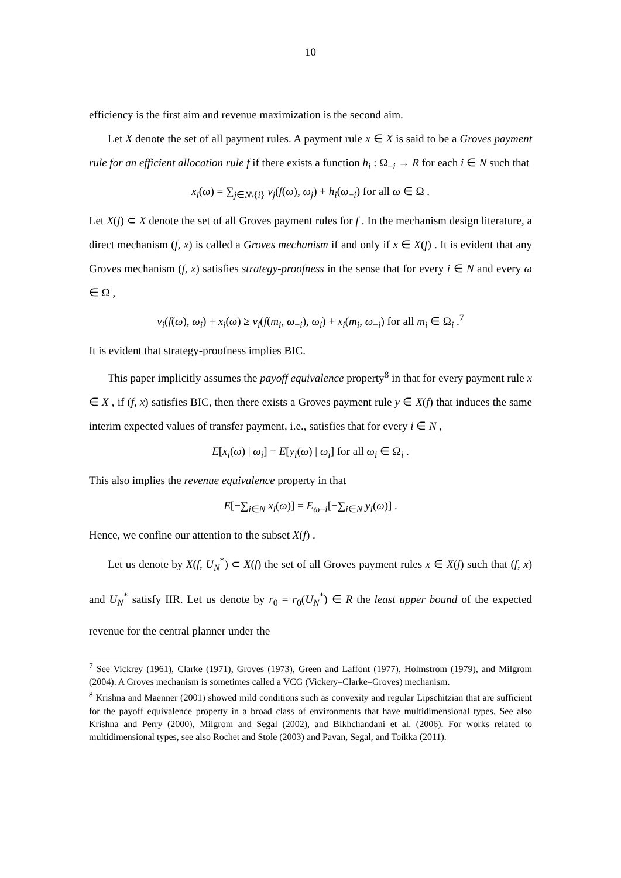10
efficiency is the first aim and revenue maximization is the second aim.
Let X denote the set of all payment rules. A payment rule x ∈ X is said to be a Groves payment rule for an efficient allocation rule f if there exists a function h<sub>i</sub> : Ω<sub>−i</sub> → R for each i ∈ N such that
x<sub>i</sub>(ω) = ∑<sub>j∈N\{i}</sub> v<sub>j</sub>(f(ω), ω<sub>j</sub>) + h<sub>i</sub>(ω<sub>−i</sub>) for all ω ∈ Ω .
Let X(f) ⊂ X denote the set of all Groves payment rules for f . In the mechanism design literature, a direct mechanism (f, x) is called a Groves mechanism if and only if x ∈ X(f) . It is evident that any Groves mechanism (f, x) satisfies strategy-proofness in the sense that for every i ∈ N and every ω ∈ Ω ,
v<sub>i</sub>(f(ω), ω<sub>i</sub>) + x<sub>i</sub>(ω) ≥ v<sub>i</sub>(f(m<sub>i</sub>, ω<sub>−i</sub>), ω<sub>i</sub>) + x<sub>i</sub>(m<sub>i</sub>, ω<sub>−i</sub>) for all m<sub>i</sub> ∈ Ω<sub>i</sub> .<sup>7</sup>
It is evident that strategy-proofness implies BIC.
This paper implicitly assumes the payoff equivalence property<sup>8</sup> in that for every payment rule x ∈ X , if (f, x) satisfies BIC, then there exists a Groves payment rule y ∈ X(f) that induces the same interim expected values of transfer payment, i.e., satisfies that for every i ∈ N ,
E[x<sub>i</sub>(ω) | ω<sub>i</sub>] = E[y<sub>i</sub>(ω) | ω<sub>i</sub>] for all ω<sub>i</sub> ∈ Ω<sub>i</sub> .
This also implies the revenue equivalence property in that
E[−∑<sub>i∈N</sub> x<sub>i</sub>(ω)] = E<sub>ω−i</sub>[−∑<sub>i∈N</sub> y<sub>i</sub>(ω)] .
Hence, we confine our attention to the subset X(f) .
Let us denote by X(f, U<sub>N</sub><sup>*</sup>) ⊂ X(f) the set of all Groves payment rules x ∈ X(f) such that (f, x) and U<sub>N</sub><sup>*</sup> satisfy IIR. Let us denote by r<sub>0</sub> = r<sub>0</sub>(U<sub>N</sub><sup>*</sup>) ∈ R the least upper bound of the expected revenue for the central planner under the
<sup>7</sup> See Vickrey (1961), Clarke (1971), Groves (1973), Green and Laffont (1977), Holmstrom (1979), and Milgrom (2004). A Groves mechanism is sometimes called a VCG (Vickery–Clarke–Groves) mechanism.
<sup>8</sup> Krishna and Maenner (2001) showed mild conditions such as convexity and regular Lipschitzian that are sufficient for the payoff equivalence property in a broad class of environments that have multidimensional types. See also Krishna and Perry (2000), Milgrom and Segal (2002), and Bikhchandani et al. (2006). For works related to multidimensional types, see also Rochet and Stole (2003) and Pavan, Segal, and Toikka (2011).